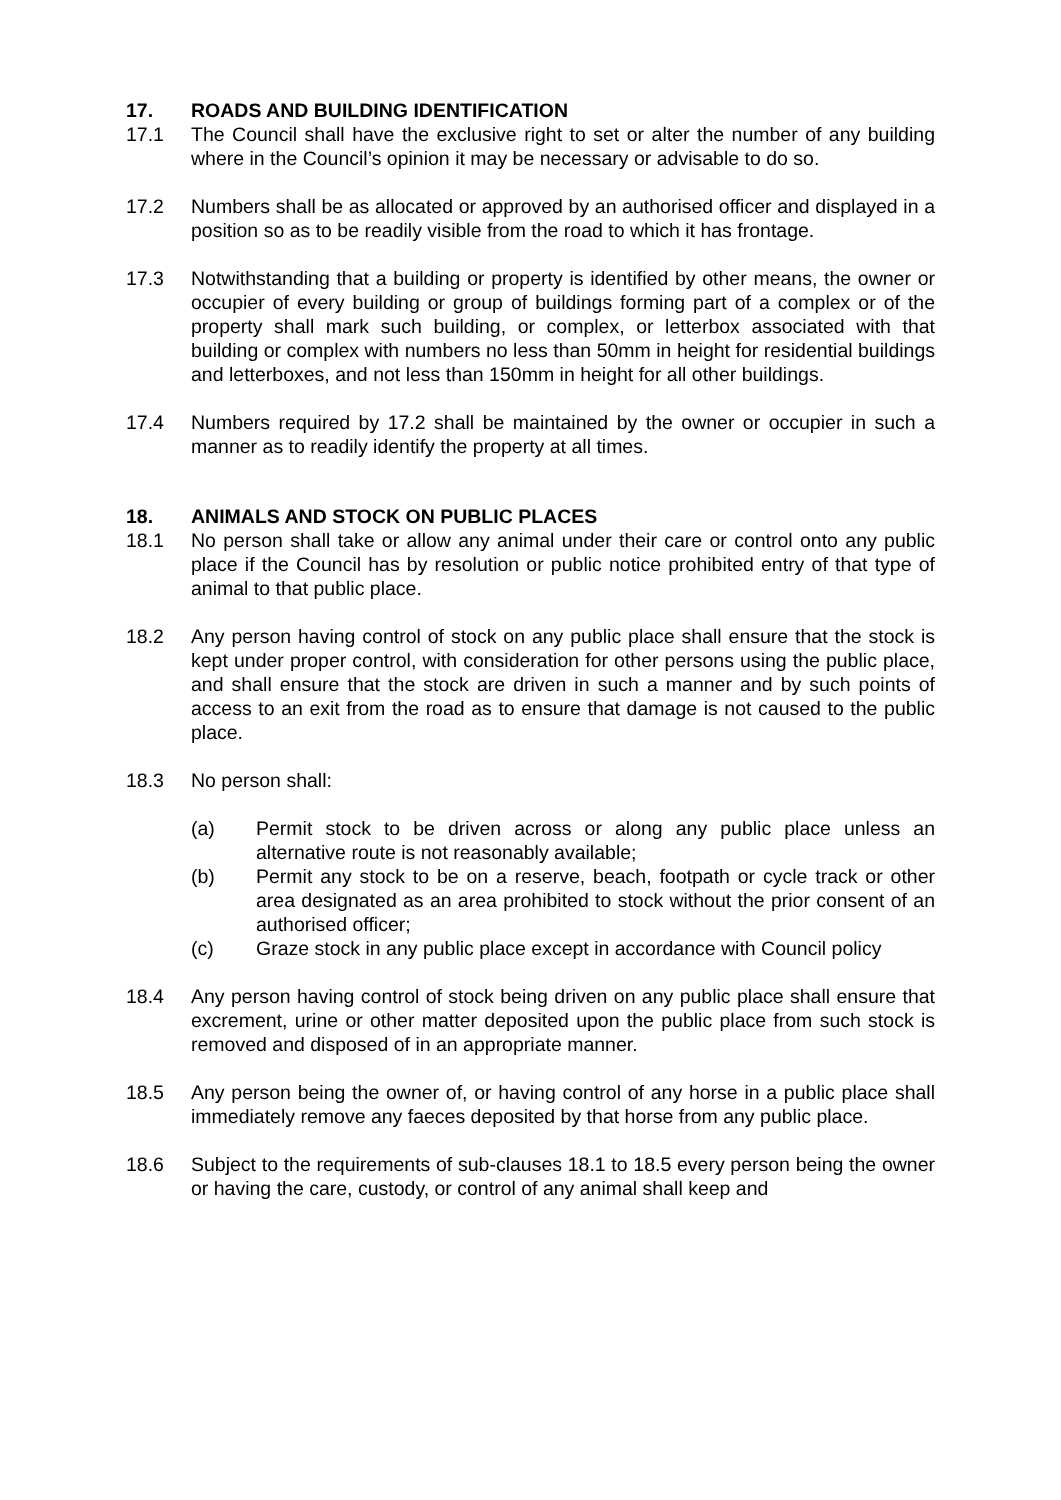17. ROADS AND BUILDING IDENTIFICATION
17.1 The Council shall have the exclusive right to set or alter the number of any building where in the Council’s opinion it may be necessary or advisable to do so.
17.2 Numbers shall be as allocated or approved by an authorised officer and displayed in a position so as to be readily visible from the road to which it has frontage.
17.3 Notwithstanding that a building or property is identified by other means, the owner or occupier of every building or group of buildings forming part of a complex or of the property shall mark such building, or complex, or letterbox associated with that building or complex with numbers no less than 50mm in height for residential buildings and letterboxes, and not less than 150mm in height for all other buildings.
17.4 Numbers required by 17.2 shall be maintained by the owner or occupier in such a manner as to readily identify the property at all times.
18. ANIMALS AND STOCK ON PUBLIC PLACES
18.1 No person shall take or allow any animal under their care or control onto any public place if the Council has by resolution or public notice prohibited entry of that type of animal to that public place.
18.2 Any person having control of stock on any public place shall ensure that the stock is kept under proper control, with consideration for other persons using the public place, and shall ensure that the stock are driven in such a manner and by such points of access to an exit from the road as to ensure that damage is not caused to the public place.
18.3 No person shall:
(a) Permit stock to be driven across or along any public place unless an alternative route is not reasonably available;
(b) Permit any stock to be on a reserve, beach, footpath or cycle track or other area designated as an area prohibited to stock without the prior consent of an authorised officer;
(c) Graze stock in any public place except in accordance with Council policy
18.4 Any person having control of stock being driven on any public place shall ensure that excrement, urine or other matter deposited upon the public place from such stock is removed and disposed of in an appropriate manner.
18.5 Any person being the owner of, or having control of any horse in a public place shall immediately remove any faeces deposited by that horse from any public place.
18.6 Subject to the requirements of sub-clauses 18.1 to 18.5 every person being the owner or having the care, custody, or control of any animal shall keep and